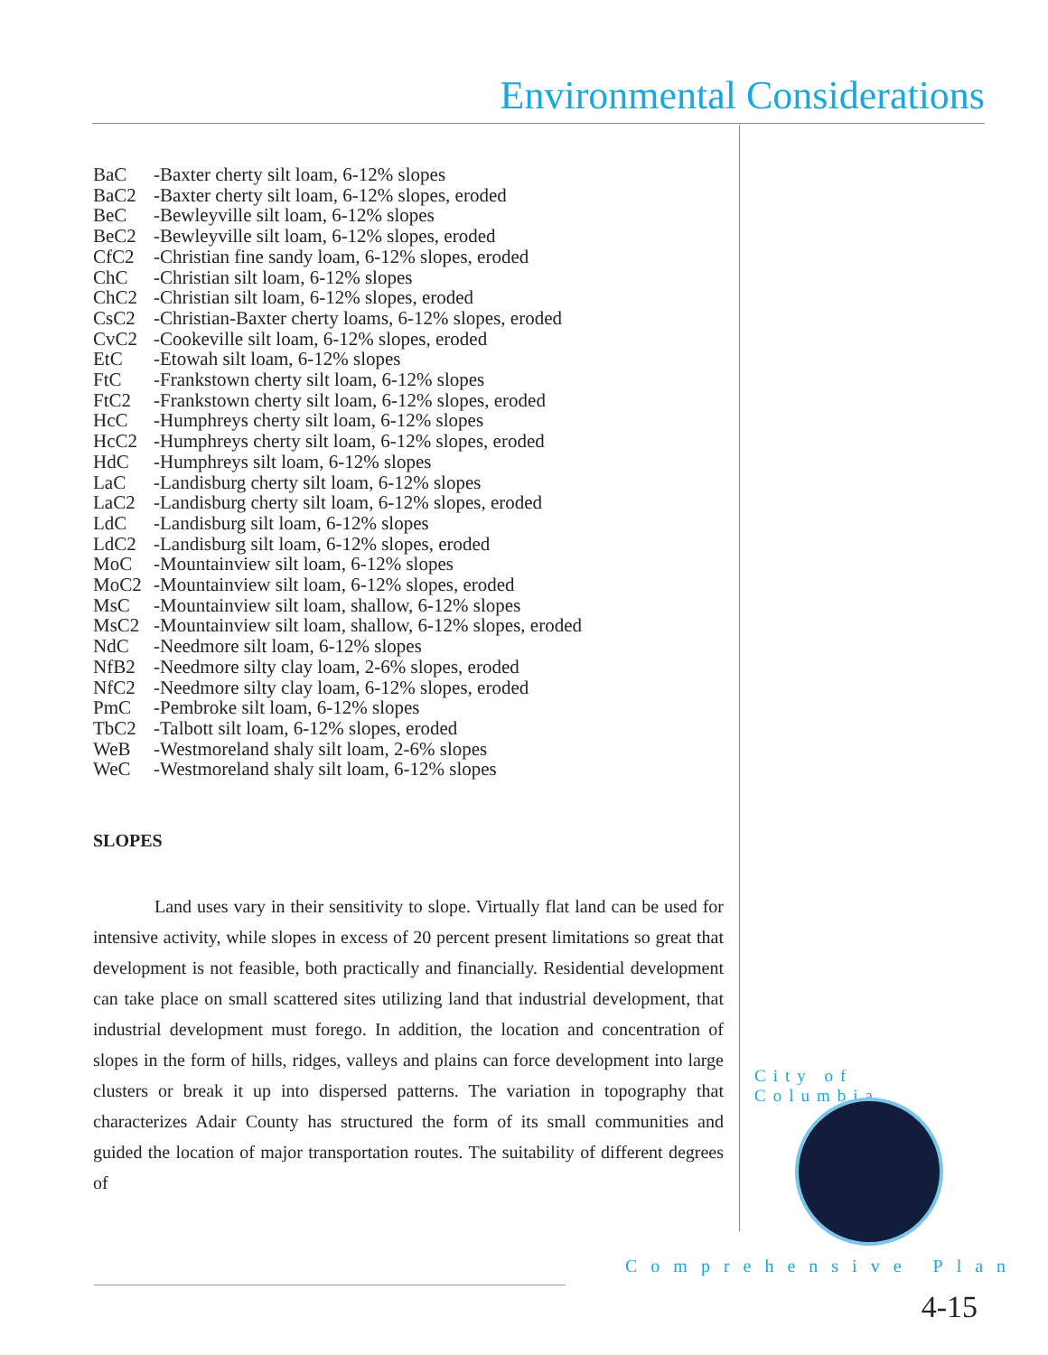Environmental Considerations
BaC -Baxter cherty silt loam, 6-12% slopes
BaC2 -Baxter cherty silt loam, 6-12% slopes, eroded
BeC -Bewleyville silt loam, 6-12% slopes
BeC2 -Bewleyville silt loam, 6-12% slopes, eroded
CfC2 -Christian fine sandy loam, 6-12% slopes, eroded
ChC -Christian silt loam, 6-12% slopes
ChC2 -Christian silt loam, 6-12% slopes, eroded
CsC2 -Christian-Baxter cherty loams, 6-12% slopes, eroded
CvC2 -Cookeville silt loam, 6-12% slopes, eroded
EtC -Etowah silt loam, 6-12% slopes
FtC -Frankstown cherty silt loam, 6-12% slopes
FtC2 -Frankstown cherty silt loam, 6-12% slopes, eroded
HcC -Humphreys cherty silt loam, 6-12% slopes
HcC2 -Humphreys cherty silt loam, 6-12% slopes, eroded
HdC -Humphreys silt loam, 6-12% slopes
LaC -Landisburg cherty silt loam, 6-12% slopes
LaC2 -Landisburg cherty silt loam, 6-12% slopes, eroded
LdC -Landisburg silt loam, 6-12% slopes
LdC2 -Landisburg silt loam, 6-12% slopes, eroded
MoC -Mountainview silt loam, 6-12% slopes
MoC2 -Mountainview silt loam, 6-12% slopes, eroded
MsC -Mountainview silt loam, shallow, 6-12% slopes
MsC2 -Mountainview silt loam, shallow, 6-12% slopes, eroded
NdC -Needmore silt loam, 6-12% slopes
NfB2 -Needmore silty clay loam, 2-6% slopes, eroded
NfC2 -Needmore silty clay loam, 6-12% slopes, eroded
PmC -Pembroke silt loam, 6-12% slopes
TbC2 -Talbott silt loam, 6-12% slopes, eroded
WeB -Westmoreland shaly silt loam, 2-6% slopes
WeC -Westmoreland shaly silt loam, 6-12% slopes
SLOPES
Land uses vary in their sensitivity to slope. Virtually flat land can be used for intensive activity, while slopes in excess of 20 percent present limitations so great that development is not feasible, both practically and financially. Residential development can take place on small scattered sites utilizing land that industrial development, that industrial development must forego. In addition, the location and concentration of slopes in the form of hills, ridges, valleys and plains can force development into large clusters or break it up into dispersed patterns. The variation in topography that characterizes Adair County has structured the form of its small communities and guided the location of major transportation routes. The suitability of different degrees of
City of Columbia
Comprehensive Plan
4-15